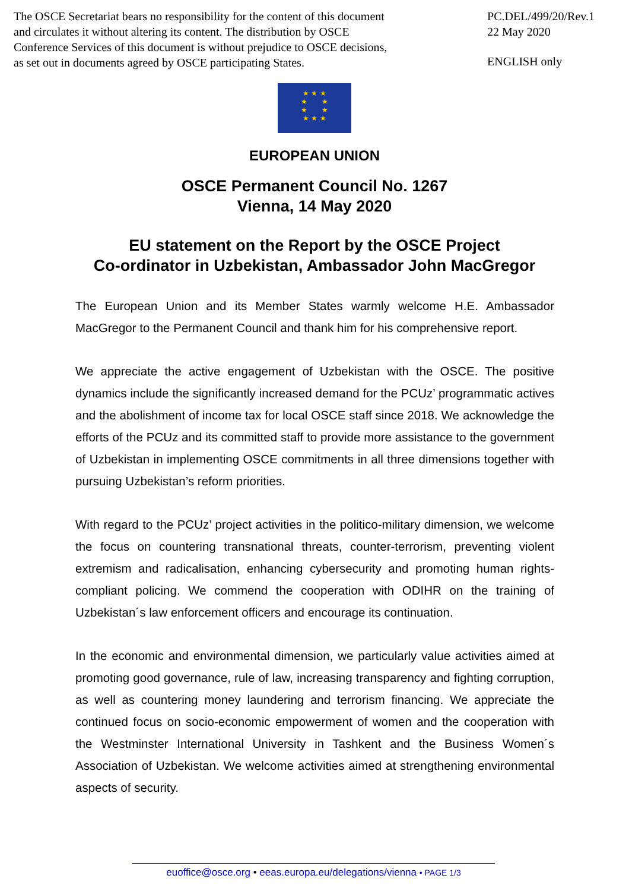The OSCE Secretariat bears no responsibility for the content of this document
and circulates it without altering its content. The distribution by OSCE
Conference Services of this document is without prejudice to OSCE decisions,
as set out in documents agreed by OSCE participating States.
PC.DEL/499/20/Rev.1
22 May 2020
ENGLISH only
★ ★ ★
★ ★
★ ★
★ ★ ★
EUROPEAN UNION
OSCE Permanent Council No. 1267
Vienna, 14 May 2020
EU statement on the Report by the OSCE Project
Co-ordinator in Uzbekistan, Ambassador John MacGregor
The European Union and its Member States warmly welcome H.E. Ambassador MacGregor to the Permanent Council and thank him for his comprehensive report.
We appreciate the active engagement of Uzbekistan with the OSCE. The positive dynamics include the significantly increased demand for the PCUz’ programmatic actives and the abolishment of income tax for local OSCE staff since 2018. We acknowledge the efforts of the PCUz and its committed staff to provide more assistance to the government of Uzbekistan in implementing OSCE commitments in all three dimensions together with pursuing Uzbekistan’s reform priorities.
With regard to the PCUz’ project activities in the politico-military dimension, we welcome the focus on countering transnational threats, counter-terrorism, preventing violent extremism and radicalisation, enhancing cybersecurity and promoting human rights-compliant policing. We commend the cooperation with ODIHR on the training of Uzbekistan´s law enforcement officers and encourage its continuation.
In the economic and environmental dimension, we particularly value activities aimed at promoting good governance, rule of law, increasing transparency and fighting corruption, as well as countering money laundering and terrorism financing. We appreciate the continued focus on socio-economic empowerment of women and the cooperation with the Westminster International University in Tashkent and the Business Women´s Association of Uzbekistan. We welcome activities aimed at strengthening environmental aspects of security.
euoffice@osce.org • eeas.europa.eu/delegations/vienna • PAGE 1/3